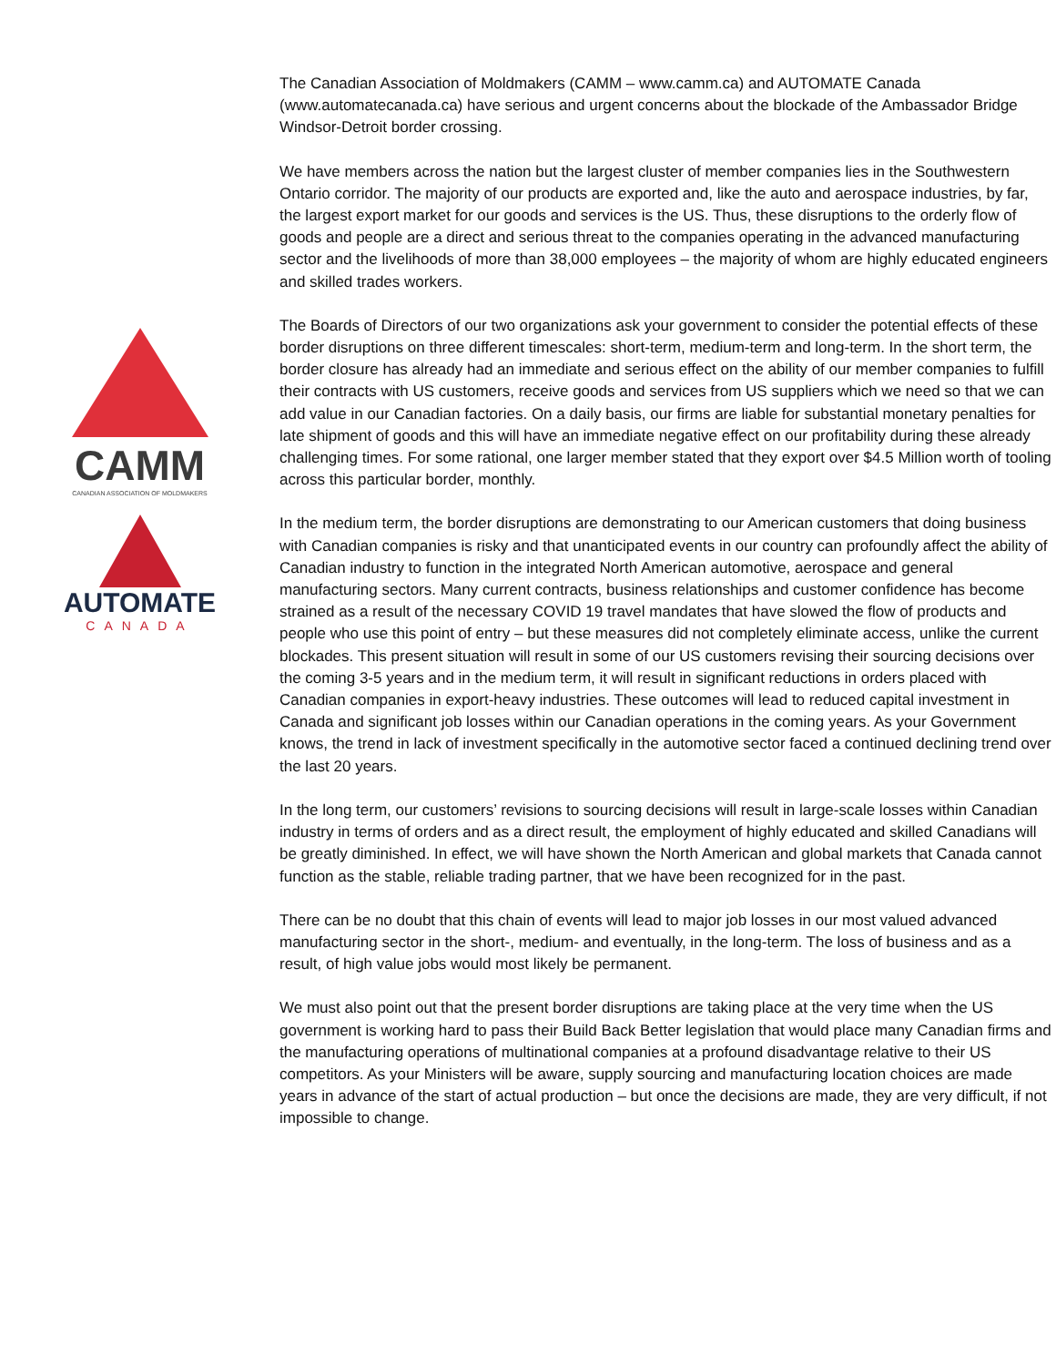CAMM
CANADIAN ASSOCIATION OF MOLDMAKERS
AUTOMATE
CANADA
The Canadian Association of Moldmakers (CAMM – www.camm.ca) and AUTOMATE Canada (www.automatecanada.ca) have serious and urgent concerns about the blockade of the Ambassador Bridge Windsor-Detroit border crossing.
We have members across the nation but the largest cluster of member companies lies in the Southwestern Ontario corridor. The majority of our products are exported and, like the auto and aerospace industries, by far, the largest export market for our goods and services is the US. Thus, these disruptions to the orderly flow of goods and people are a direct and serious threat to the companies operating in the advanced manufacturing sector and the livelihoods of more than 38,000 employees – the majority of whom are highly educated engineers and skilled trades workers.
The Boards of Directors of our two organizations ask your government to consider the potential effects of these border disruptions on three different timescales: short-term, medium-term and long-term. In the short term, the border closure has already had an immediate and serious effect on the ability of our member companies to fulfill their contracts with US customers, receive goods and services from US suppliers which we need so that we can add value in our Canadian factories. On a daily basis, our firms are liable for substantial monetary penalties for late shipment of goods and this will have an immediate negative effect on our profitability during these already challenging times. For some rational, one larger member stated that they export over $4.5 Million worth of tooling across this particular border, monthly.
In the medium term, the border disruptions are demonstrating to our American customers that doing business with Canadian companies is risky and that unanticipated events in our country can profoundly affect the ability of Canadian industry to function in the integrated North American automotive, aerospace and general manufacturing sectors. Many current contracts, business relationships and customer confidence has become strained as a result of the necessary COVID 19 travel mandates that have slowed the flow of products and people who use this point of entry – but these measures did not completely eliminate access, unlike the current blockades. This present situation will result in some of our US customers revising their sourcing decisions over the coming 3-5 years and in the medium term, it will result in significant reductions in orders placed with Canadian companies in export-heavy industries. These outcomes will lead to reduced capital investment in Canada and significant job losses within our Canadian operations in the coming years. As your Government knows, the trend in lack of investment specifically in the automotive sector faced a continued declining trend over the last 20 years.
In the long term, our customers’ revisions to sourcing decisions will result in large-scale losses within Canadian industry in terms of orders and as a direct result, the employment of highly educated and skilled Canadians will be greatly diminished. In effect, we will have shown the North American and global markets that Canada cannot function as the stable, reliable trading partner, that we have been recognized for in the past.
There can be no doubt that this chain of events will lead to major job losses in our most valued advanced manufacturing sector in the short-, medium- and eventually, in the long-term. The loss of business and as a result, of high value jobs would most likely be permanent.
We must also point out that the present border disruptions are taking place at the very time when the US government is working hard to pass their Build Back Better legislation that would place many Canadian firms and the manufacturing operations of multinational companies at a profound disadvantage relative to their US competitors. As your Ministers will be aware, supply sourcing and manufacturing location choices are made years in advance of the start of actual production – but once the decisions are made, they are very difficult, if not impossible to change.